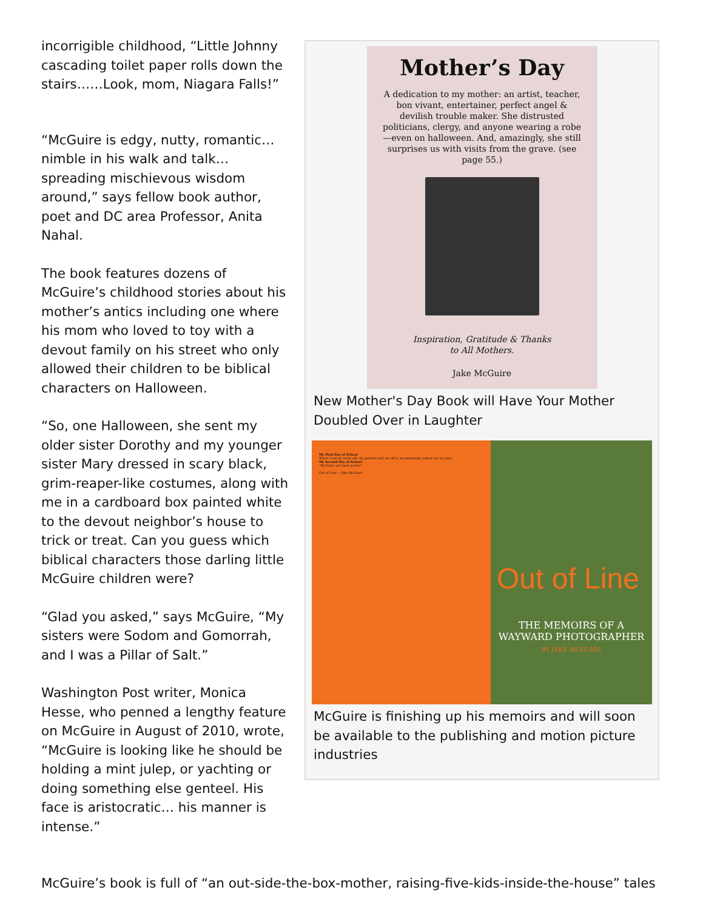incorrigible childhood, “Little Johnny cascading toilet paper rolls down the stairs……Look, mom, Niagara Falls!”
“McGuire is edgy, nutty, romantic…nimble in his walk and talk…spreading mischievous wisdom around,” says fellow book author, poet and DC area Professor, Anita Nahal.
The book features dozens of McGuire’s childhood stories about his mother’s antics including one where his mom who loved to toy with a devout family on his street who only allowed their children to be biblical characters on Halloween.
“So, one Halloween, she sent my older sister Dorothy and my younger sister Mary dressed in scary black, grim-reaper-like costumes, along with me in a cardboard box painted white to the devout neighbor’s house to trick or treat. Can you guess which biblical characters those darling little McGuire children were?
“Glad you asked,” says McGuire, “My sisters were Sodom and Gomorrah, and I was a Pillar of Salt.”
Washington Post writer, Monica Hesse, who penned a lengthy feature on McGuire in August of 2010, wrote, “McGuire is looking like he should be holding a mint julep, or yachting or doing something else genteel. His face is aristocratic… his manner is intense.”
Mother’s Day
A dedication to my mother: an artist, teacher, bon vivant, entertainer, perfect angel & devilish trouble maker. She distrusted politicians, clergy, and anyone wearing a robe—even on halloween. And, amazingly, she still surprises us with visits from the grave. (see page 55.)
Inspiration, Gratitude & Thanks
to All Mothers.
Jake McGuire
New Mother's Day Book will Have Your Mother Doubled Over in Laughter
My First Day of School
When I was six years old, my parents sent me off to an elementary school run by nuns.
My Second Day of School
“McGuire, get back in line!”
Out of Line — Jake McGuire
Out of Line
THE MEMOIRS OF A WAYWARD PHOTOGRAPHER
BY JAKE MCGUIRE
McGuire is finishing up his memoirs and will soon be available to the publishing and motion picture industries
McGuire’s book is full of “an out-side-the-box-mother, raising-five-kids-inside-the-house” tales